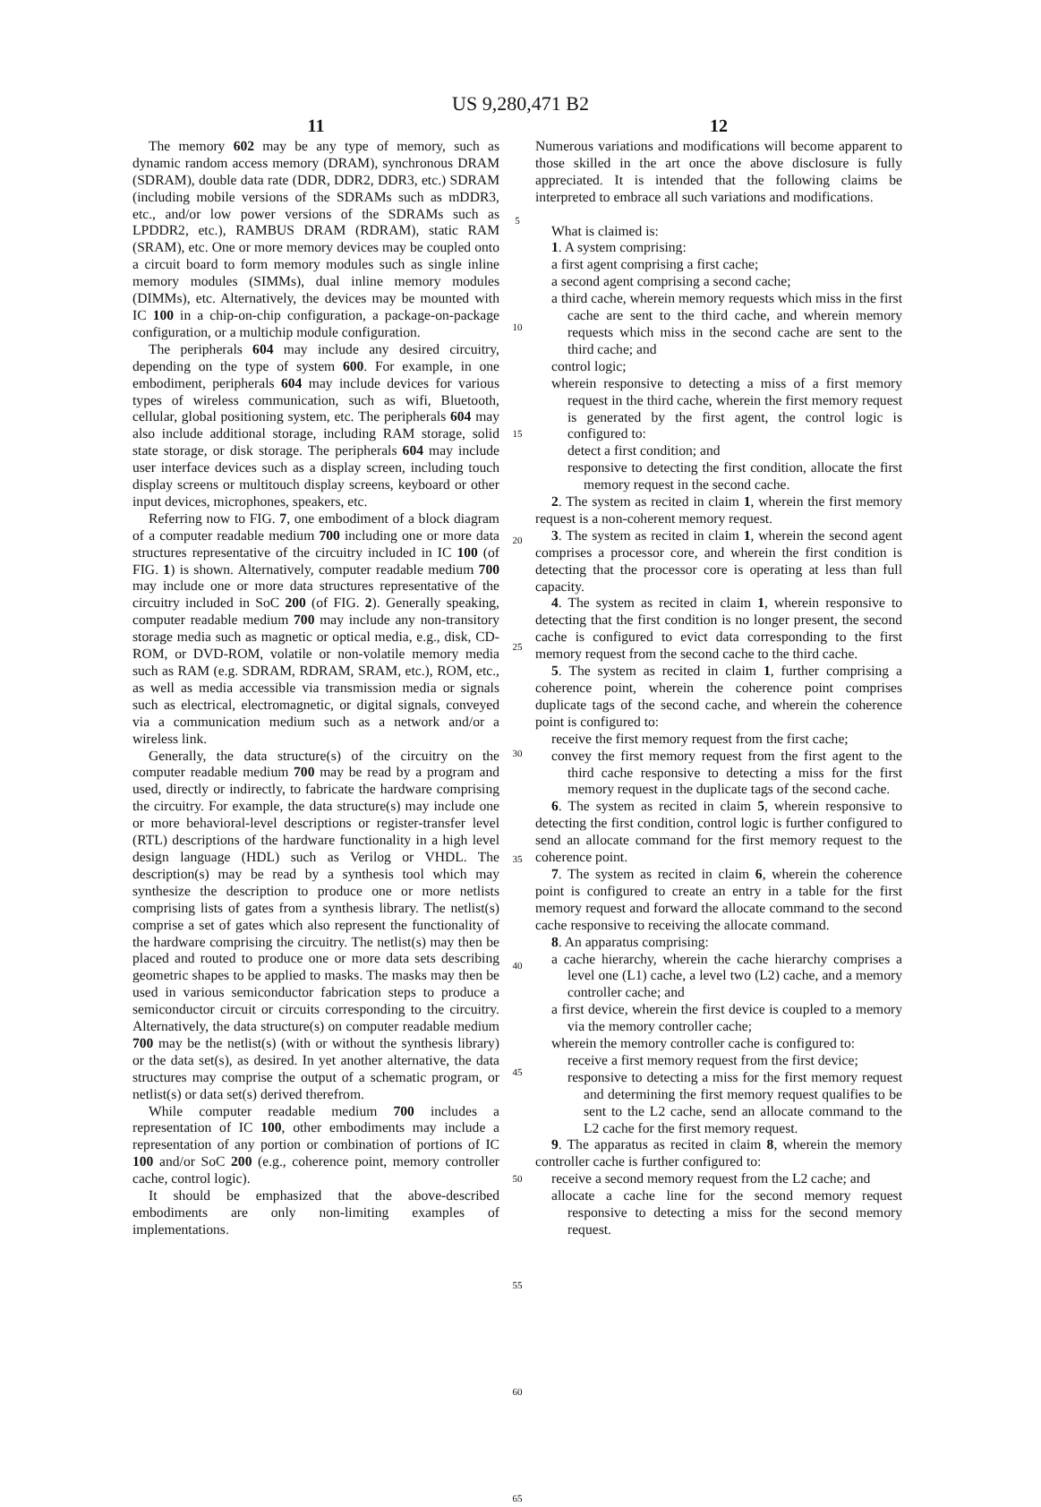US 9,280,471 B2
11
The memory 602 may be any type of memory, such as dynamic random access memory (DRAM), synchronous DRAM (SDRAM), double data rate (DDR, DDR2, DDR3, etc.) SDRAM (including mobile versions of the SDRAMs such as mDDR3, etc., and/or low power versions of the SDRAMs such as LPDDR2, etc.), RAMBUS DRAM (RDRAM), static RAM (SRAM), etc. One or more memory devices may be coupled onto a circuit board to form memory modules such as single inline memory modules (SIMMs), dual inline memory modules (DIMMs), etc. Alternatively, the devices may be mounted with IC 100 in a chip-on-chip configuration, a package-on-package configuration, or a multichip module configuration.
The peripherals 604 may include any desired circuitry, depending on the type of system 600. For example, in one embodiment, peripherals 604 may include devices for various types of wireless communication, such as wifi, Bluetooth, cellular, global positioning system, etc. The peripherals 604 may also include additional storage, including RAM storage, solid state storage, or disk storage. The peripherals 604 may include user interface devices such as a display screen, including touch display screens or multitouch display screens, keyboard or other input devices, microphones, speakers, etc.
Referring now to FIG. 7, one embodiment of a block diagram of a computer readable medium 700 including one or more data structures representative of the circuitry included in IC 100 (of FIG. 1) is shown. Alternatively, computer readable medium 700 may include one or more data structures representative of the circuitry included in SoC 200 (of FIG. 2). Generally speaking, computer readable medium 700 may include any non-transitory storage media such as magnetic or optical media, e.g., disk, CD-ROM, or DVD-ROM, volatile or non-volatile memory media such as RAM (e.g. SDRAM, RDRAM, SRAM, etc.), ROM, etc., as well as media accessible via transmission media or signals such as electrical, electromagnetic, or digital signals, conveyed via a communication medium such as a network and/or a wireless link.
Generally, the data structure(s) of the circuitry on the computer readable medium 700 may be read by a program and used, directly or indirectly, to fabricate the hardware comprising the circuitry. For example, the data structure(s) may include one or more behavioral-level descriptions or register-transfer level (RTL) descriptions of the hardware functionality in a high level design language (HDL) such as Verilog or VHDL. The description(s) may be read by a synthesis tool which may synthesize the description to produce one or more netlists comprising lists of gates from a synthesis library. The netlist(s) comprise a set of gates which also represent the functionality of the hardware comprising the circuitry. The netlist(s) may then be placed and routed to produce one or more data sets describing geometric shapes to be applied to masks. The masks may then be used in various semiconductor fabrication steps to produce a semiconductor circuit or circuits corresponding to the circuitry. Alternatively, the data structure(s) on computer readable medium 700 may be the netlist(s) (with or without the synthesis library) or the data set(s), as desired. In yet another alternative, the data structures may comprise the output of a schematic program, or netlist(s) or data set(s) derived therefrom.
While computer readable medium 700 includes a representation of IC 100, other embodiments may include a representation of any portion or combination of portions of IC 100 and/or SoC 200 (e.g., coherence point, memory controller cache, control logic).
It should be emphasized that the above-described embodiments are only non-limiting examples of implementations.
5
10
15
20
25
30
35
40
45
50
55
60
65
12
Numerous variations and modifications will become apparent to those skilled in the art once the above disclosure is fully appreciated. It is intended that the following claims be interpreted to embrace all such variations and modifications.
What is claimed is:
1. A system comprising:
a first agent comprising a first cache;
a second agent comprising a second cache;
a third cache, wherein memory requests which miss in the first cache are sent to the third cache, and wherein memory requests which miss in the second cache are sent to the third cache; and
control logic;
wherein responsive to detecting a miss of a first memory request in the third cache, wherein the first memory request is generated by the first agent, the control logic is configured to:
detect a first condition; and
responsive to detecting the first condition, allocate the first memory request in the second cache.
2. The system as recited in claim 1, wherein the first memory request is a non-coherent memory request.
3. The system as recited in claim 1, wherein the second agent comprises a processor core, and wherein the first condition is detecting that the processor core is operating at less than full capacity.
4. The system as recited in claim 1, wherein responsive to detecting that the first condition is no longer present, the second cache is configured to evict data corresponding to the first memory request from the second cache to the third cache.
5. The system as recited in claim 1, further comprising a coherence point, wherein the coherence point comprises duplicate tags of the second cache, and wherein the coherence point is configured to:
receive the first memory request from the first cache;
convey the first memory request from the first agent to the third cache responsive to detecting a miss for the first memory request in the duplicate tags of the second cache.
6. The system as recited in claim 5, wherein responsive to detecting the first condition, control logic is further configured to send an allocate command for the first memory request to the coherence point.
7. The system as recited in claim 6, wherein the coherence point is configured to create an entry in a table for the first memory request and forward the allocate command to the second cache responsive to receiving the allocate command.
8. An apparatus comprising:
a cache hierarchy, wherein the cache hierarchy comprises a level one (L1) cache, a level two (L2) cache, and a memory controller cache; and
a first device, wherein the first device is coupled to a memory via the memory controller cache;
wherein the memory controller cache is configured to:
receive a first memory request from the first device;
responsive to detecting a miss for the first memory request and determining the first memory request qualifies to be sent to the L2 cache, send an allocate command to the L2 cache for the first memory request.
9. The apparatus as recited in claim 8, wherein the memory controller cache is further configured to:
receive a second memory request from the L2 cache; and
allocate a cache line for the second memory request responsive to detecting a miss for the second memory request.